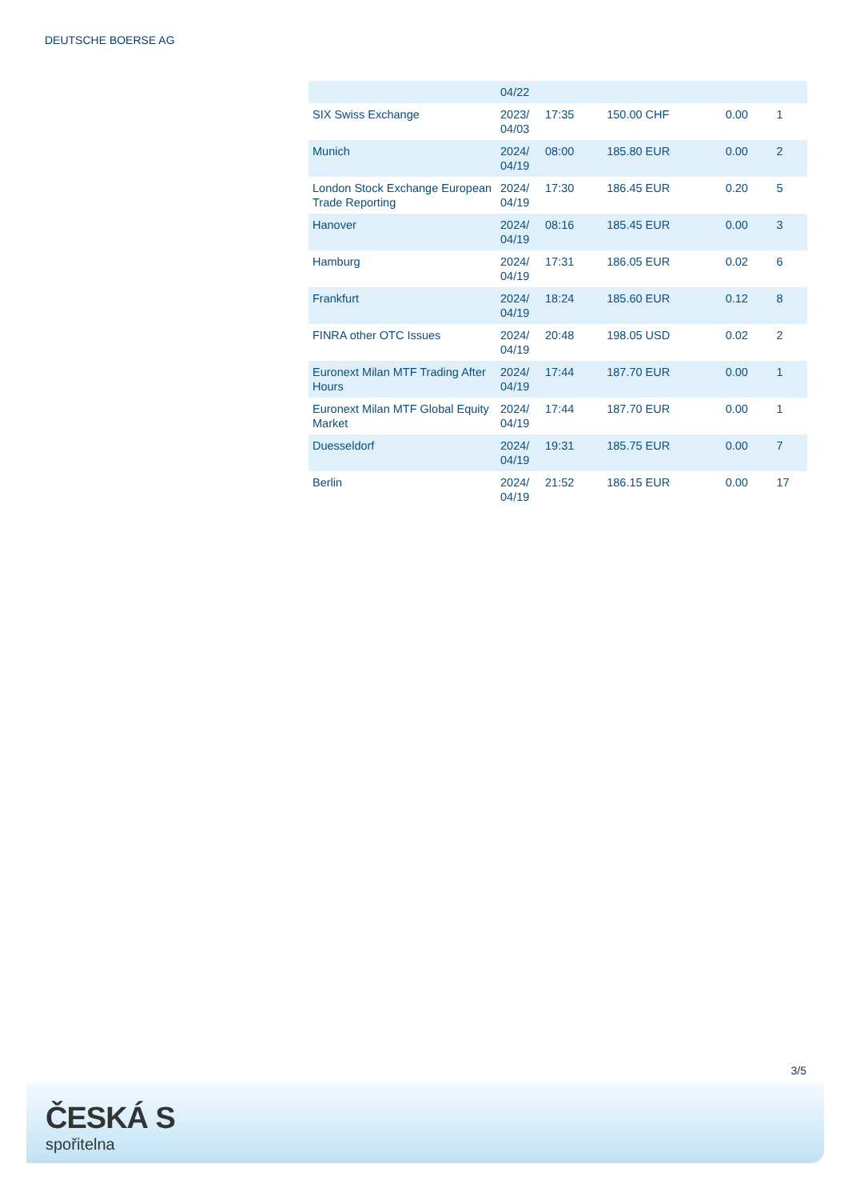DEUTSCHE BOERSE AG
| | 04/22 | | | | |
| SIX Swiss Exchange | 2023/ 04/03 | 17:35 | 150.00 CHF | 0.00 | 1 |
| Munich | 2024/ 04/19 | 08:00 | 185.80 EUR | 0.00 | 2 |
| London Stock Exchange European Trade Reporting | 2024/ 04/19 | 17:30 | 186.45 EUR | 0.20 | 5 |
| Hanover | 2024/ 04/19 | 08:16 | 185.45 EUR | 0.00 | 3 |
| Hamburg | 2024/ 04/19 | 17:31 | 186.05 EUR | 0.02 | 6 |
| Frankfurt | 2024/ 04/19 | 18:24 | 185.60 EUR | 0.12 | 8 |
| FINRA other OTC Issues | 2024/ 04/19 | 20:48 | 198.05 USD | 0.02 | 2 |
| Euronext Milan MTF Trading After Hours | 2024/ 04/19 | 17:44 | 187.70 EUR | 0.00 | 1 |
| Euronext Milan MTF Global Equity Market | 2024/ 04/19 | 17:44 | 187.70 EUR | 0.00 | 1 |
| Duesseldorf | 2024/ 04/19 | 19:31 | 185.75 EUR | 0.00 | 7 |
| Berlin | 2024/ 04/19 | 21:52 | 186.15 EUR | 0.00 | 17 |
3/5
ČESKÁ S
spořitelna